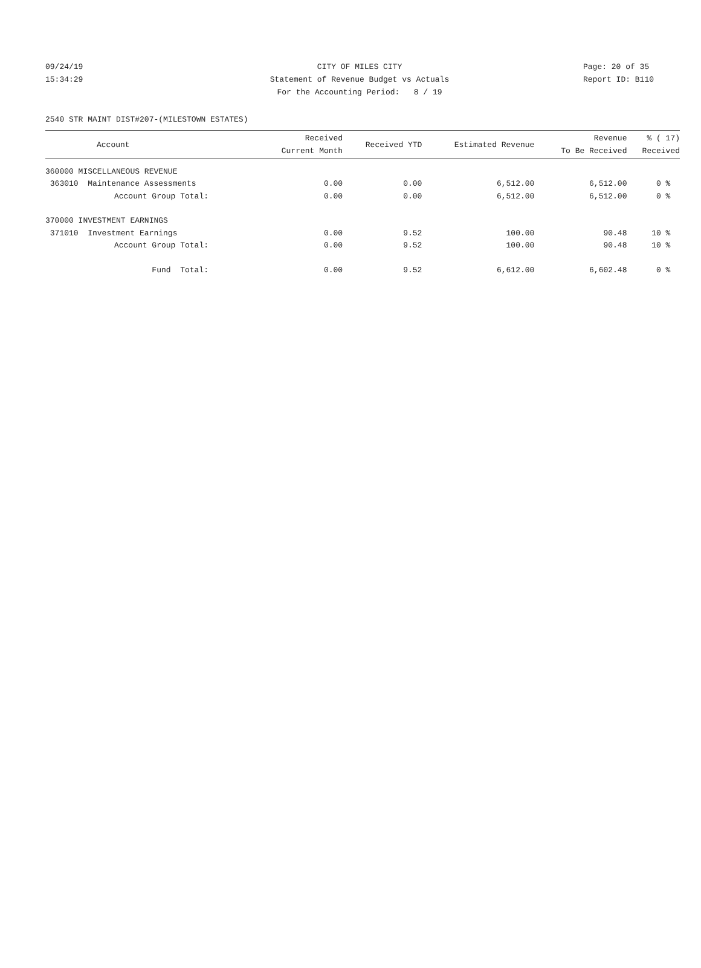09/24/19 CITY OF MILES CITY Page: 20 of 35
15:34:29 Statement of Revenue Budget vs Actuals Report ID: B110
For the Accounting Period: 8 / 19
2540 STR MAINT DIST#207-(MILESTOWN ESTATES)
| Account | Received Current Month | Received YTD | Estimated Revenue | Revenue To Be Received | % ( 17) Received |
| --- | --- | --- | --- | --- | --- |
| 360000 MISCELLANEOUS REVENUE | | | | | |
| 363010 Maintenance Assessments | 0.00 | 0.00 | 6,512.00 | 6,512.00 | 0 % |
| Account Group Total: | 0.00 | 0.00 | 6,512.00 | 6,512.00 | 0 % |
| 370000 INVESTMENT EARNINGS | | | | | |
| 371010 Investment Earnings | 0.00 | 9.52 | 100.00 | 90.48 | 10 % |
| Account Group Total: | 0.00 | 9.52 | 100.00 | 90.48 | 10 % |
| Fund Total: | 0.00 | 9.52 | 6,612.00 | 6,602.48 | 0 % |